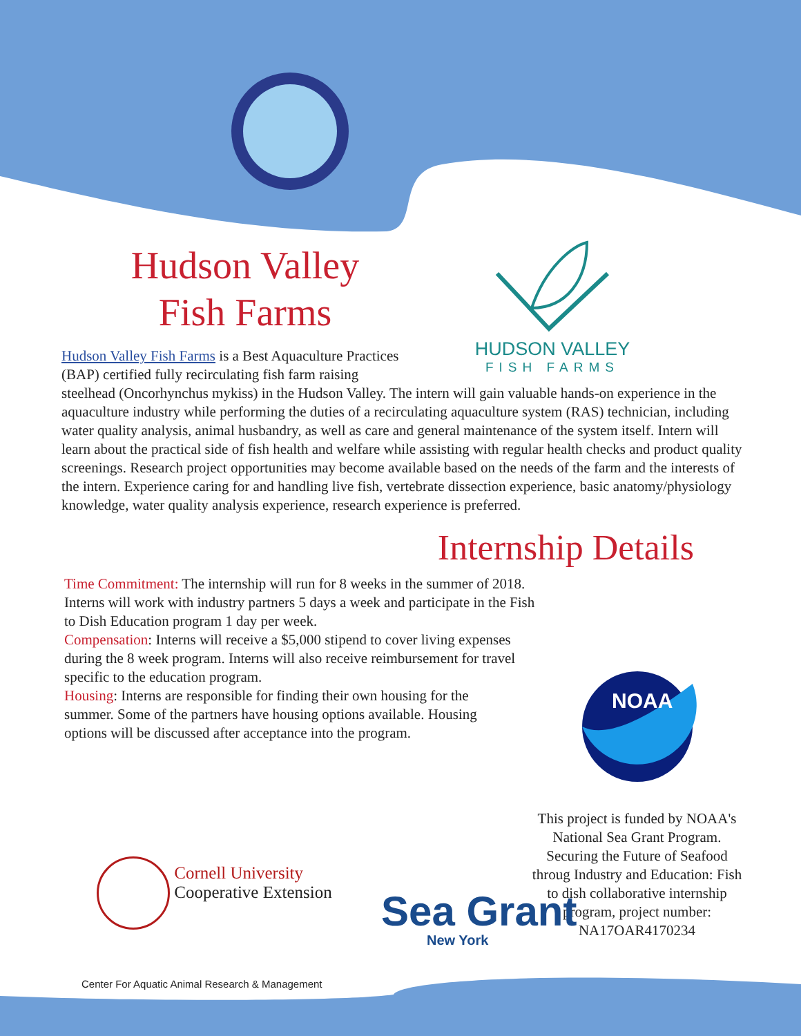Hudson Valley
Fish Farms
HUDSON VALLEY
FISH FARMS
Hudson Valley Fish Farms is a Best Aquaculture Practices
(BAP) certified fully recirculating fish farm raising
steelhead (Oncorhynchus mykiss) in the Hudson Valley. The intern will gain valuable hands-on experience in the aquaculture industry while performing the duties of a recirculating aquaculture system (RAS) technician, including water quality analysis, animal husbandry, as well as care and general maintenance of the system itself. Intern will learn about the practical side of fish health and welfare while assisting with regular health checks and product quality screenings. Research project opportunities may become available based on the needs of the farm and the interests of the intern. Experience caring for and handling live fish, vertebrate dissection experience, basic anatomy/physiology knowledge, water quality analysis experience, research experience is preferred.
Internship Details
Time Commitment: The internship will run for 8 weeks in the summer of 2018. Interns will work with industry partners 5 days a week and participate in the Fish to Dish Education program 1 day per week.
Compensation: Interns will receive a $5,000 stipend to cover living expenses during the 8 week program. Interns will also receive reimbursement for travel specific to the education program.
Housing: Interns are responsible for finding their own housing for the summer. Some of the partners have housing options available. Housing options will be discussed after acceptance into the program.
NOAA
This project is funded by NOAA's National Sea Grant Program. Securing the Future of Seafood throug Industry and Education: Fish to dish collaborative internship program, project number: NA17OAR4170234
Cornell University
Cooperative Extension
Sea Grant
New York
Center For Aquatic Animal Research & Management